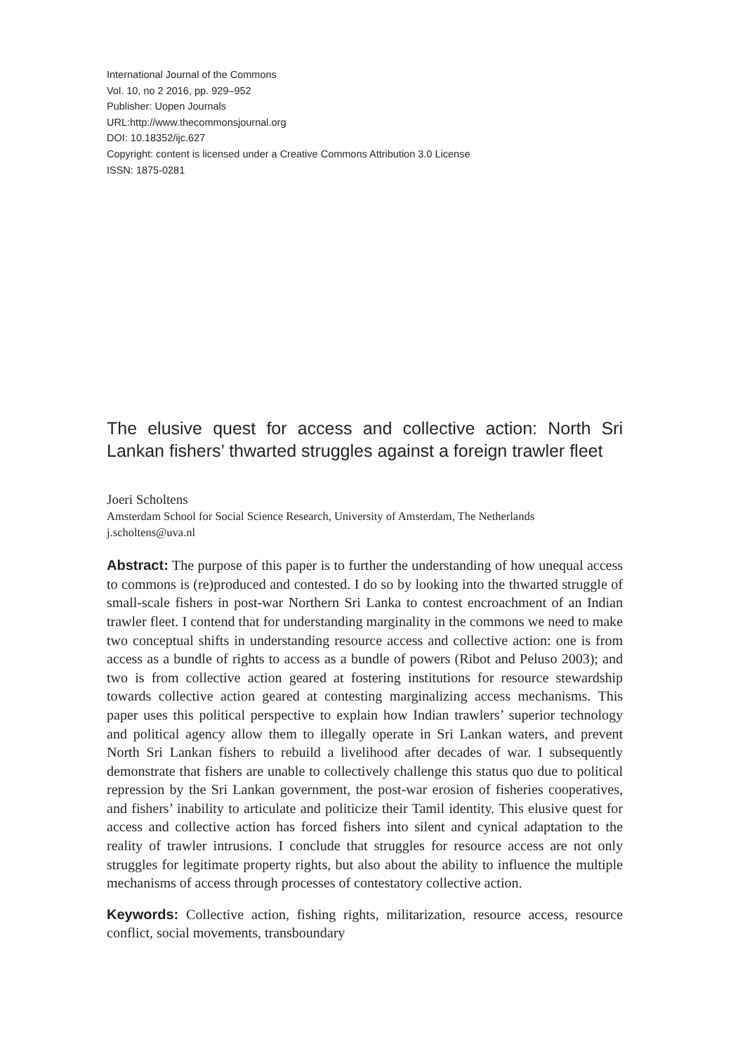International Journal of the Commons
Vol. 10, no 2 2016, pp. 929–952
Publisher: Uopen Journals
URL:http://www.thecommonsjournal.org
DOI: 10.18352/ijc.627
Copyright: content is licensed under a Creative Commons Attribution 3.0 License
ISSN: 1875-0281
The elusive quest for access and collective action: North Sri Lankan fishers’ thwarted struggles against a foreign trawler fleet
Joeri Scholtens
Amsterdam School for Social Science Research, University of Amsterdam, The Netherlands
j.scholtens@uva.nl
Abstract: The purpose of this paper is to further the understanding of how unequal access to commons is (re)produced and contested. I do so by looking into the thwarted struggle of small-scale fishers in post-war Northern Sri Lanka to contest encroachment of an Indian trawler fleet. I contend that for understanding marginality in the commons we need to make two conceptual shifts in understanding resource access and collective action: one is from access as a bundle of rights to access as a bundle of powers (Ribot and Peluso 2003); and two is from collective action geared at fostering institutions for resource stewardship towards collective action geared at contesting marginalizing access mechanisms. This paper uses this political perspective to explain how Indian trawlers’ superior technology and political agency allow them to illegally operate in Sri Lankan waters, and prevent North Sri Lankan fishers to rebuild a livelihood after decades of war. I subsequently demonstrate that fishers are unable to collectively challenge this status quo due to political repression by the Sri Lankan government, the post-war erosion of fisheries cooperatives, and fishers’ inability to articulate and politicize their Tamil identity. This elusive quest for access and collective action has forced fishers into silent and cynical adaptation to the reality of trawler intrusions. I conclude that struggles for resource access are not only struggles for legitimate property rights, but also about the ability to influence the multiple mechanisms of access through processes of contestatory collective action.
Keywords: Collective action, fishing rights, militarization, resource access, resource conflict, social movements, transboundary